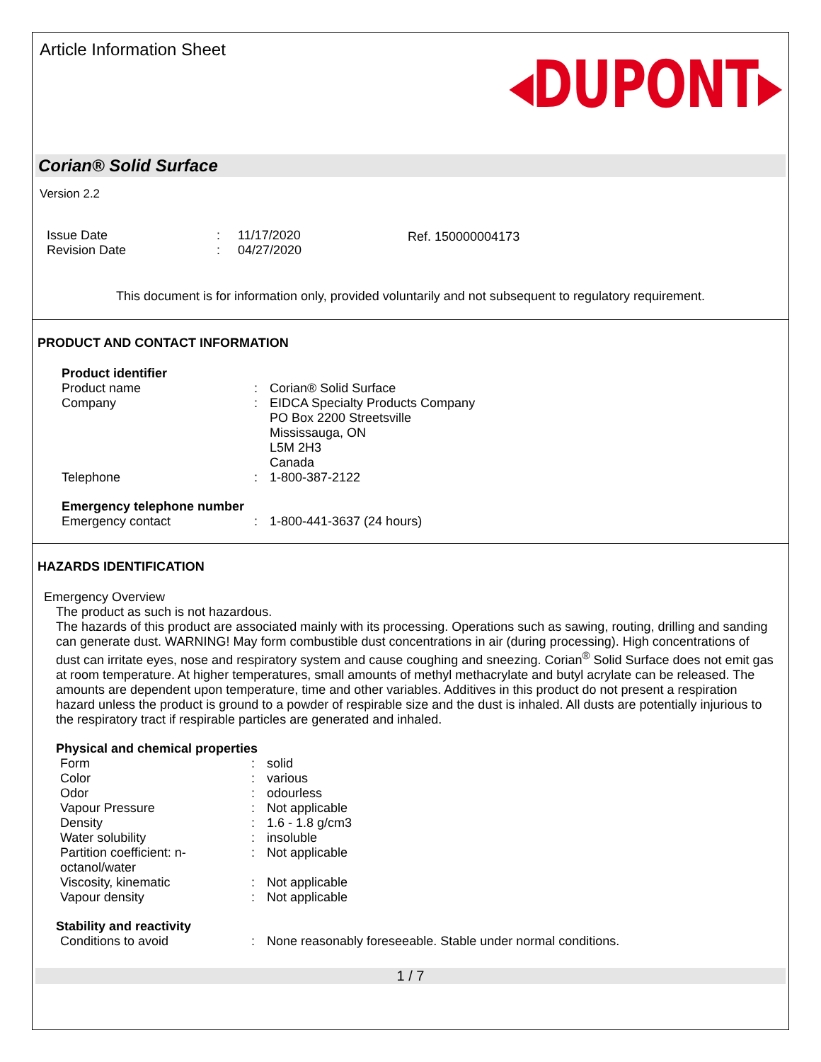Article Information Sheet
◂DUPONT▸
Corian® Solid Surface
Version 2.2
| Issue Date | : | 11/17/2020 |
| Revision Date | : | 04/27/2020 |
Ref. 150000004173
This document is for information only, provided voluntarily and not subsequent to regulatory requirement.
PRODUCT AND CONTACT INFORMATION
Product identifier
| Product name | : | Corian® Solid Surface |
| Company | : | EIDCA Specialty Products Company PO Box 2200 Streetsville Mississauga, ON L5M 2H3 Canada |
| Telephone | : | 1-800-387-2122 |
Emergency telephone number
| Emergency contact | : | 1-800-441-3637 (24 hours) |
HAZARDS IDENTIFICATION
Emergency Overview
The product as such is not hazardous.
The hazards of this product are associated mainly with its processing. Operations such as sawing, routing, drilling and sanding can generate dust. WARNING! May form combustible dust concentrations in air (during processing). High concentrations of dust can irritate eyes, nose and respiratory system and cause coughing and sneezing. Corian<sup>®</sup> Solid Surface does not emit gas at room temperature. At higher temperatures, small amounts of methyl methacrylate and butyl acrylate can be released. The amounts are dependent upon temperature, time and other variables. Additives in this product do not present a respiration hazard unless the product is ground to a powder of respirable size and the dust is inhaled. All dusts are potentially injurious to the respiratory tract if respirable particles are generated and inhaled.
Physical and chemical properties
| Form | : | solid |
| Color | : | various |
| Odor | : | odourless |
| Vapour Pressure | : | Not applicable |
| Density | : | 1.6 - 1.8 g/cm3 |
| Water solubility | : | insoluble |
| Partition coefficient: n- octanol/water | : | Not applicable |
| Viscosity, kinematic | : | Not applicable |
| Vapour density | : | Not applicable |
Stability and reactivity
| Conditions to avoid | : | None reasonably foreseeable. Stable under normal conditions. |
1 / 7